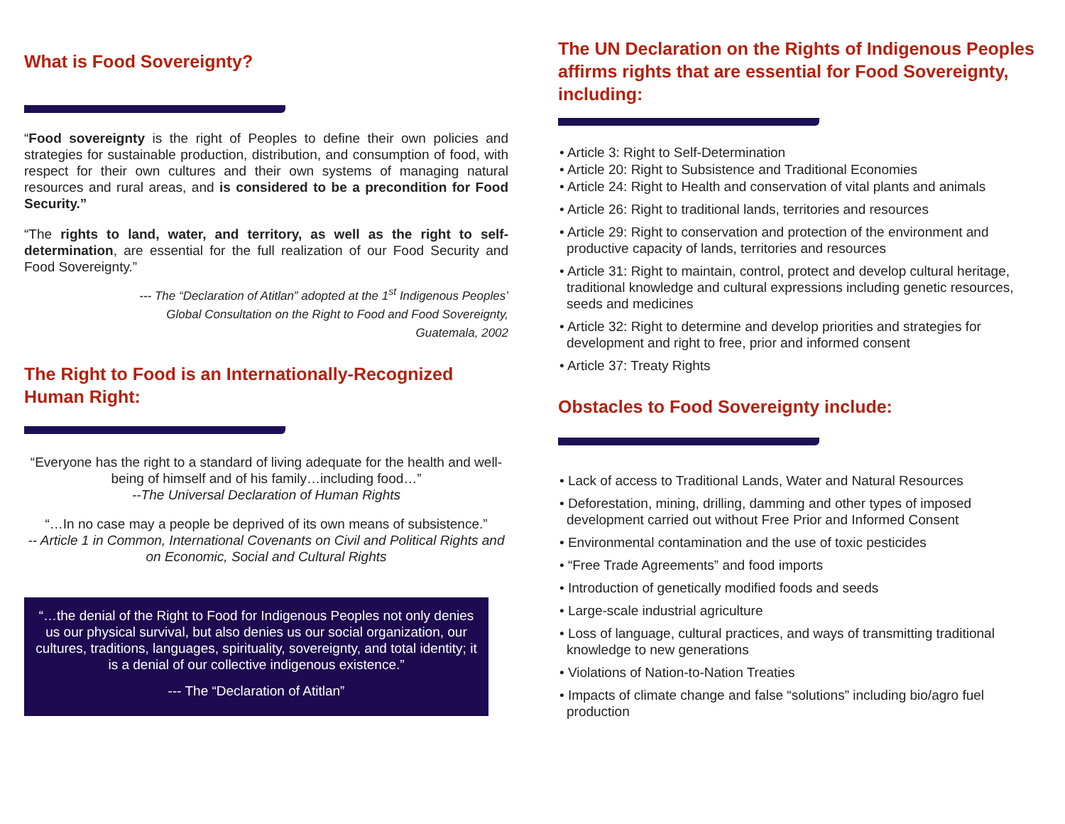What is Food Sovereignty?
“Food sovereignty is the right of Peoples to define their own policies and strategies for sustainable production, distribution, and consumption of food, with respect for their own cultures and their own systems of managing natural resources and rural areas, and is considered to be a precondition for Food Security.”
“The rights to land, water, and territory, as well as the right to self-determination, are essential for the full realization of our Food Security and Food Sovereignty.”
--- The “Declaration of Atitlan” adopted at the 1<sup>st</sup> Indigenous Peoples’
Global Consultation on the Right to Food and Food Sovereignty,
Guatemala, 2002
The Right to Food is an Internationally-Recognized Human Right:
“Everyone has the right to a standard of living adequate for the health and well-being of himself and of his family…including food…”
--The Universal Declaration of Human Rights
“…In no case may a people be deprived of its own means of subsistence.”
-- Article 1 in Common, International Covenants on Civil and Political Rights and on Economic, Social and Cultural Rights
“…the denial of the Right to Food for Indigenous Peoples not only denies us our physical survival, but also denies us our social organization, our cultures, traditions, languages, spirituality, sovereignty, and total identity; it is a denial of our collective indigenous existence.”
--- The “Declaration of Atitlan”
The UN Declaration on the Rights of Indigenous Peoples affirms rights that are essential for Food Sovereignty, including:
• Article 3: Right to Self-Determination
• Article 20: Right to Subsistence and Traditional Economies
• Article 24: Right to Health and conservation of vital plants and animals
• Article 26: Right to traditional lands, territories and resources
• Article 29: Right to conservation and protection of the environment and productive capacity of lands, territories and resources
• Article 31: Right to maintain, control, protect and develop cultural heritage, traditional knowledge and cultural expressions including genetic resources, seeds and medicines
• Article 32: Right to determine and develop priorities and strategies for development and right to free, prior and informed consent
• Article 37: Treaty Rights
Obstacles to Food Sovereignty include:
• Lack of access to Traditional Lands, Water and Natural Resources
• Deforestation, mining, drilling, damming and other types of imposed development carried out without Free Prior and Informed Consent
• Environmental contamination and the use of toxic pesticides
• “Free Trade Agreements” and food imports
• Introduction of genetically modified foods and seeds
• Large-scale industrial agriculture
• Loss of language, cultural practices, and ways of transmitting traditional knowledge to new generations
• Violations of Nation-to-Nation Treaties
• Impacts of climate change and false “solutions” including bio/agro fuel production